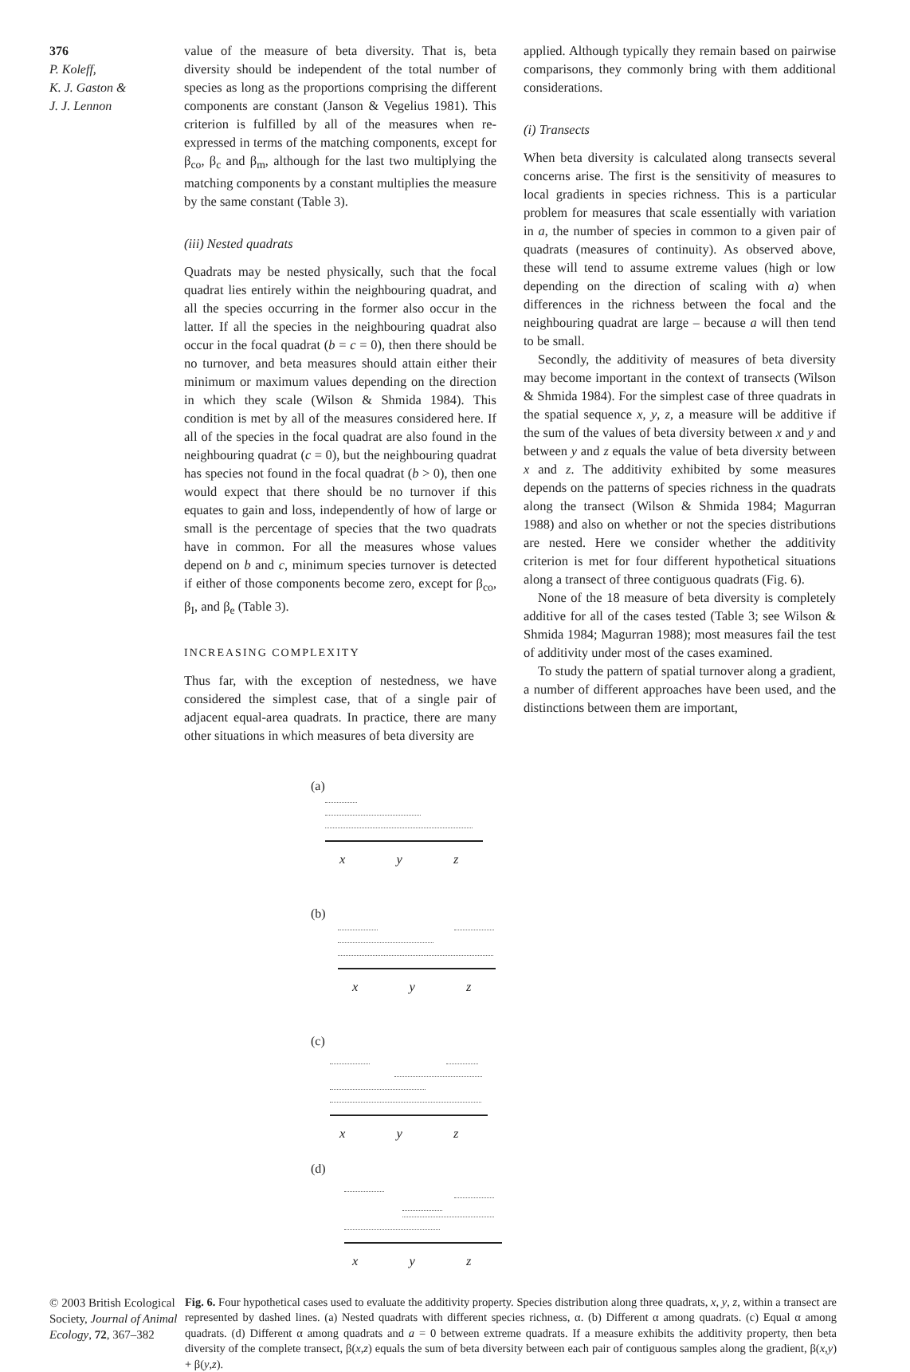376
P. Koleff,
K. J. Gaston &
J. J. Lennon
value of the measure of beta diversity. That is, beta diversity should be independent of the total number of species as long as the proportions comprising the different components are constant (Janson & Vegelius 1981). This criterion is fulfilled by all of the measures when re-expressed in terms of the matching components, except for β<sub>co</sub>, β<sub>c</sub> and β<sub>m</sub>, although for the last two multiplying the matching components by a constant multiplies the measure by the same constant (Table 3).
(iii) Nested quadrats
Quadrats may be nested physically, such that the focal quadrat lies entirely within the neighbouring quadrat, and all the species occurring in the former also occur in the latter. If all the species in the neighbouring quadrat also occur in the focal quadrat (b = c = 0), then there should be no turnover, and beta measures should attain either their minimum or maximum values depending on the direction in which they scale (Wilson & Shmida 1984). This condition is met by all of the measures considered here. If all of the species in the focal quadrat are also found in the neighbouring quadrat (c = 0), but the neighbouring quadrat has species not found in the focal quadrat (b > 0), then one would expect that there should be no turnover if this equates to gain and loss, independently of how of large or small is the percentage of species that the two quadrats have in common. For all the measures whose values depend on b and c, minimum species turnover is detected if either of those components become zero, except for β<sub>co</sub>, β<sub>I</sub>, and β<sub>e</sub> (Table 3).
INCREASING COMPLEXITY
Thus far, with the exception of nestedness, we have considered the simplest case, that of a single pair of adjacent equal-area quadrats. In practice, there are many other situations in which measures of beta diversity are
applied. Although typically they remain based on pairwise comparisons, they commonly bring with them additional considerations.
(i) Transects
When beta diversity is calculated along transects several concerns arise. The first is the sensitivity of measures to local gradients in species richness. This is a particular problem for measures that scale essentially with variation in a, the number of species in common to a given pair of quadrats (measures of continuity). As observed above, these will tend to assume extreme values (high or low depending on the direction of scaling with a) when differences in the richness between the focal and the neighbouring quadrat are large – because a will then tend to be small.
Secondly, the additivity of measures of beta diversity may become important in the context of transects (Wilson & Shmida 1984). For the simplest case of three quadrats in the spatial sequence x, y, z, a measure will be additive if the sum of the values of beta diversity between x and y and between y and z equals the value of beta diversity between x and z. The additivity exhibited by some measures depends on the patterns of species richness in the quadrats along the transect (Wilson & Shmida 1984; Magurran 1988) and also on whether or not the species distributions are nested. Here we consider whether the additivity criterion is met for four different hypothetical situations along a transect of three contiguous quadrats (Fig. 6).
None of the 18 measure of beta diversity is completely additive for all of the cases tested (Table 3; see Wilson & Shmida 1984; Magurran 1988); most measures fail the test of additivity under most of the cases examined.
To study the pattern of spatial turnover along a gradient, a number of different approaches have been used, and the distinctions between them are important,
(a)
x y z
(b)
x y z
(c)
x y z
(d)
x y z
© 2003 British Ecological Society, Journal of Animal Ecology, 72, 367–382
Fig. 6. Four hypothetical cases used to evaluate the additivity property. Species distribution along three quadrats, x, y, z, within a transect are represented by dashed lines. (a) Nested quadrats with different species richness, α. (b) Different α among quadrats. (c) Equal α among quadrats. (d) Different α among quadrats and a = 0 between extreme quadrats. If a measure exhibits the additivity property, then beta diversity of the complete transect, β(x,z) equals the sum of beta diversity between each pair of contiguous samples along the gradient, β(x,y) + β(y,z).